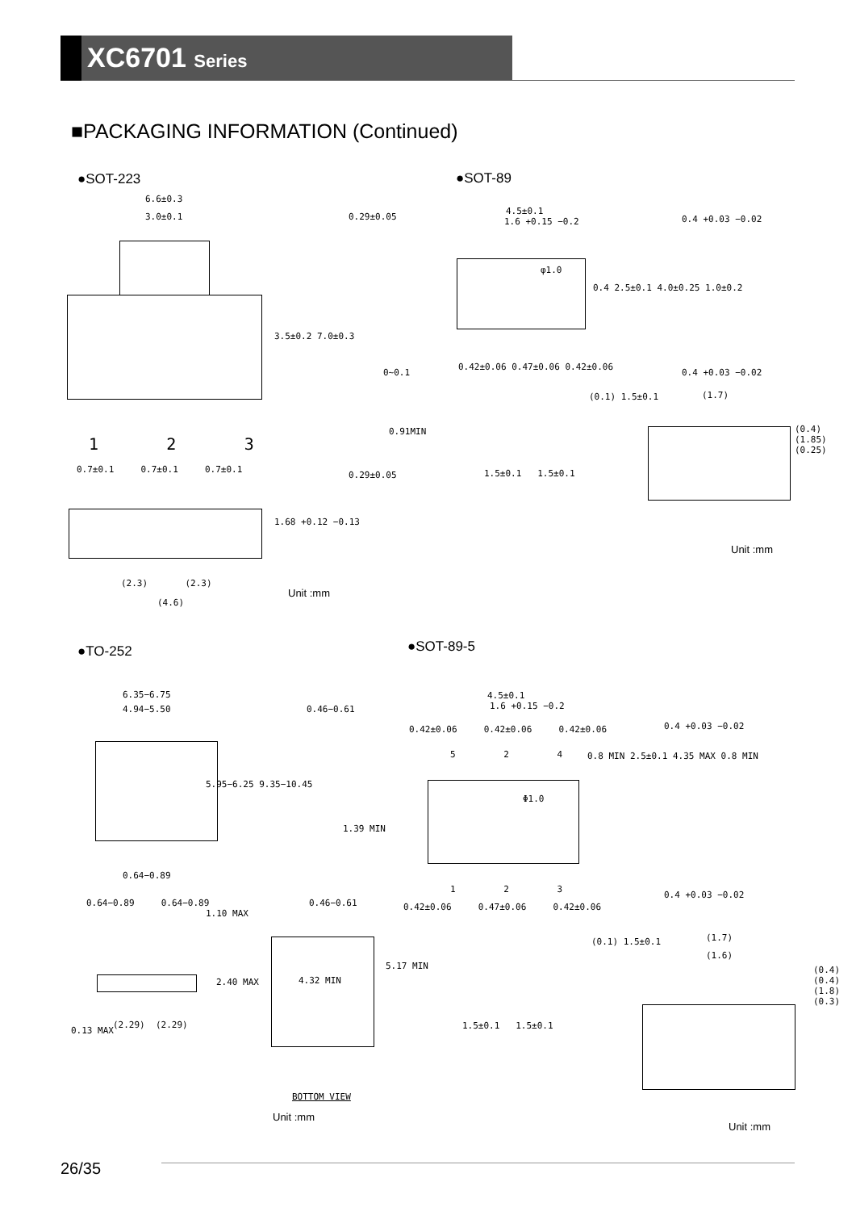XC6701 Series
■PACKAGING INFORMATION (Continued)
●SOT-223 ●SOT-89
6.6±0.3
3.0±0.1 0.29±0.05
0~0.1
3.5±0.2 7.0±0.3
1 2 3
0.7±0.1 0.7±0.1 0.7±0.1
0.29±0.05
0.91MIN
1.68 +0.12 −0.13
(2.3) (2.3)
(4.6)
Unit :mm
4.5±0.1
1.6 +0.15 −0.2
φ1.0
0.4 2.5±0.1 4.0±0.25 1.0±0.2
0.42±0.06 0.47±0.06 0.42±0.06
0.4 +0.03 −0.02
0.4 +0.03 −0.02
(0.1) 1.5±0.1
1.5±0.1 1.5±0.1
(1.7)
(0.4) (1.85) (0.25)
Unit :mm
●TO-252 ●SOT-89-5
6.35−6.75
4.94−5.50 0.46−0.61
5.95−6.25 9.35−10.45
1.39 MIN
0.64−0.89
0.64−0.89 0.64−0.89 0.46−0.61
1.10 MAX
2.40 MAX
(2.29) (2.29)
0.13 MAX
4.32 MIN
5.17 MIN
BOTTOM VIEW
Unit :mm
4.5±0.1
1.6 +0.15 −0.2
0.42±0.06 0.42±0.06 0.42±0.06
0.4 +0.03 −0.02
5 2 4
Φ1.0
0.8 MIN 2.5±0.1 4.35 MAX 0.8 MIN
1 2 3
0.4 +0.03 −0.02
0.42±0.06 0.47±0.06 0.42±0.06
(0.1) 1.5±0.1
1.5±0.1 1.5±0.1
(1.7)
(1.6)
(0.4) (0.4) (1.8) (0.3)
Unit :mm
26/35